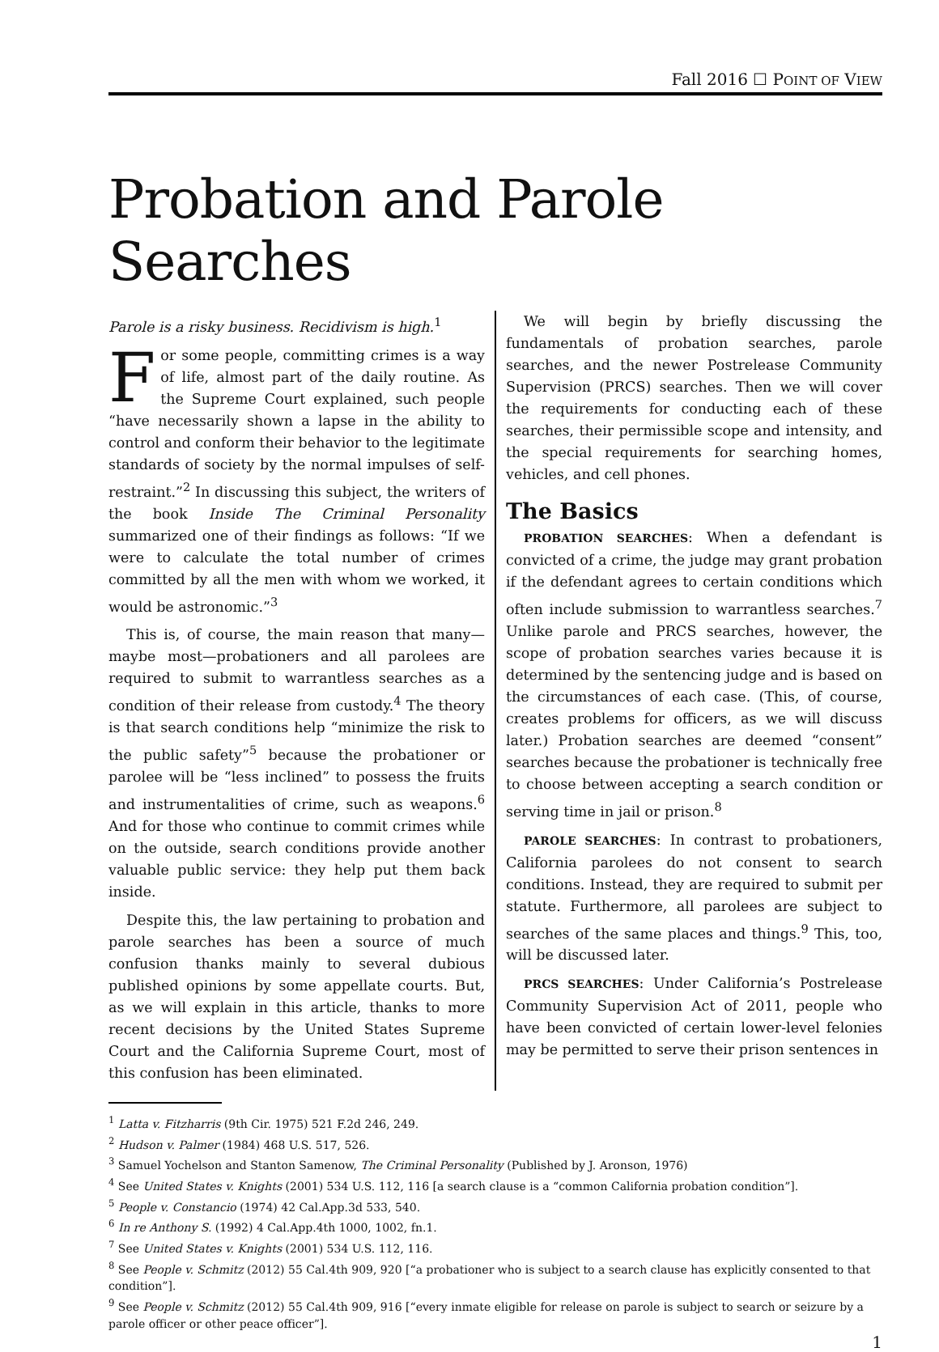Fall 2016 ☐ POINT OF VIEW
Probation and Parole Searches
Parole is a risky business. Recidivism is high.<sup>1</sup>
For some people, committing crimes is a way of life, almost part of the daily routine. As the Supreme Court explained, such people “have necessarily shown a lapse in the ability to control and conform their behavior to the legitimate standards of society by the normal impulses of self-restraint.”<sup>2</sup> In discussing this subject, the writers of the book Inside The Criminal Personality summarized one of their findings as follows: “If we were to calculate the total number of crimes committed by all the men with whom we worked, it would be astronomic.”<sup>3</sup>
This is, of course, the main reason that many—maybe most—probationers and all parolees are required to submit to warrantless searches as a condition of their release from custody.<sup>4</sup> The theory is that search conditions help “minimize the risk to the public safety”<sup>5</sup> because the probationer or parolee will be “less inclined” to possess the fruits and instrumentalities of crime, such as weapons.<sup>6</sup> And for those who continue to commit crimes while on the outside, search conditions provide another valuable public service: they help put them back inside.
Despite this, the law pertaining to probation and parole searches has been a source of much confusion thanks mainly to several dubious published opinions by some appellate courts. But, as we will explain in this article, thanks to more recent decisions by the United States Supreme Court and the California Supreme Court, most of this confusion has been eliminated.
We will begin by briefly discussing the fundamentals of probation searches, parole searches, and the newer Postrelease Community Supervision (PRCS) searches. Then we will cover the requirements for conducting each of these searches, their permissible scope and intensity, and the special requirements for searching homes, vehicles, and cell phones.
The Basics
PROBATION SEARCHES: When a defendant is convicted of a crime, the judge may grant probation if the defendant agrees to certain conditions which often include submission to warrantless searches.<sup>7</sup> Unlike parole and PRCS searches, however, the scope of probation searches varies because it is determined by the sentencing judge and is based on the circumstances of each case. (This, of course, creates problems for officers, as we will discuss later.) Probation searches are deemed “consent” searches because the probationer is technically free to choose between accepting a search condition or serving time in jail or prison.<sup>8</sup>
PAROLE SEARCHES: In contrast to probationers, California parolees do not consent to search conditions. Instead, they are required to submit per statute. Furthermore, all parolees are subject to searches of the same places and things.<sup>9</sup> This, too, will be discussed later.
PRCS SEARCHES: Under California’s Postrelease Community Supervision Act of 2011, people who have been convicted of certain lower-level felonies may be permitted to serve their prison sentences in
<sup>1</sup> Latta v. Fitzharris (9th Cir. 1975) 521 F.2d 246, 249.
<sup>2</sup> Hudson v. Palmer (1984) 468 U.S. 517, 526.
<sup>3</sup> Samuel Yochelson and Stanton Samenow, The Criminal Personality (Published by J. Aronson, 1976)
<sup>4</sup> See United States v. Knights (2001) 534 U.S. 112, 116 [a search clause is a “common California probation condition”].
<sup>5</sup> People v. Constancio (1974) 42 Cal.App.3d 533, 540.
<sup>6</sup> In re Anthony S. (1992) 4 Cal.App.4th 1000, 1002, fn.1.
<sup>7</sup> See United States v. Knights (2001) 534 U.S. 112, 116.
<sup>8</sup> See People v. Schmitz (2012) 55 Cal.4th 909, 920 [“a probationer who is subject to a search clause has explicitly consented to that condition”].
<sup>9</sup> See People v. Schmitz (2012) 55 Cal.4th 909, 916 [“every inmate eligible for release on parole is subject to search or seizure by a parole officer or other peace officer”].
1